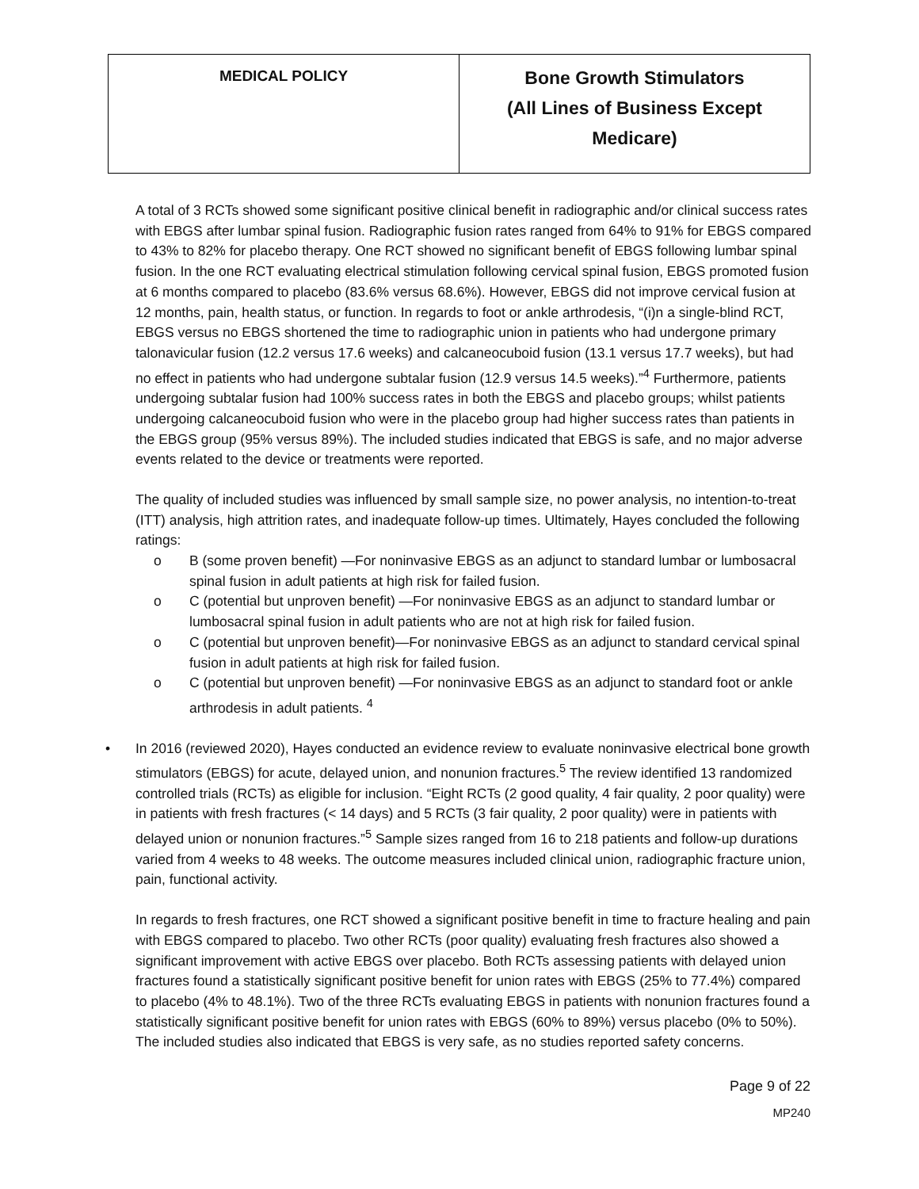| MEDICAL POLICY | Bone Growth Stimulators (All Lines of Business Except Medicare) |
A total of 3 RCTs showed some significant positive clinical benefit in radiographic and/or clinical success rates with EBGS after lumbar spinal fusion. Radiographic fusion rates ranged from 64% to 91% for EBGS compared to 43% to 82% for placebo therapy. One RCT showed no significant benefit of EBGS following lumbar spinal fusion. In the one RCT evaluating electrical stimulation following cervical spinal fusion, EBGS promoted fusion at 6 months compared to placebo (83.6% versus 68.6%). However, EBGS did not improve cervical fusion at 12 months, pain, health status, or function. In regards to foot or ankle arthrodesis, “(i)n a single-blind RCT, EBGS versus no EBGS shortened the time to radiographic union in patients who had undergone primary talonavicular fusion (12.2 versus 17.6 weeks) and calcaneocuboid fusion (13.1 versus 17.7 weeks), but had no effect in patients who had undergone subtalar fusion (12.9 versus 14.5 weeks).”<sup>4</sup> Furthermore, patients undergoing subtalar fusion had 100% success rates in both the EBGS and placebo groups; whilst patients undergoing calcaneocuboid fusion who were in the placebo group had higher success rates than patients in the EBGS group (95% versus 89%). The included studies indicated that EBGS is safe, and no major adverse events related to the device or treatments were reported.
The quality of included studies was influenced by small sample size, no power analysis, no intention-to-treat (ITT) analysis, high attrition rates, and inadequate follow-up times. Ultimately, Hayes concluded the following ratings:
o B (some proven benefit) —For noninvasive EBGS as an adjunct to standard lumbar or lumbosacral spinal fusion in adult patients at high risk for failed fusion.
o C (potential but unproven benefit) —For noninvasive EBGS as an adjunct to standard lumbar or lumbosacral spinal fusion in adult patients who are not at high risk for failed fusion.
o C (potential but unproven benefit)—For noninvasive EBGS as an adjunct to standard cervical spinal fusion in adult patients at high risk for failed fusion.
o C (potential but unproven benefit) —For noninvasive EBGS as an adjunct to standard foot or ankle arthrodesis in adult patients. <sup>4</sup>
• In 2016 (reviewed 2020), Hayes conducted an evidence review to evaluate noninvasive electrical bone growth stimulators (EBGS) for acute, delayed union, and nonunion fractures.<sup>5</sup> The review identified 13 randomized controlled trials (RCTs) as eligible for inclusion. “Eight RCTs (2 good quality, 4 fair quality, 2 poor quality) were in patients with fresh fractures (< 14 days) and 5 RCTs (3 fair quality, 2 poor quality) were in patients with delayed union or nonunion fractures.”<sup>5</sup> Sample sizes ranged from 16 to 218 patients and follow-up durations varied from 4 weeks to 48 weeks. The outcome measures included clinical union, radiographic fracture union, pain, functional activity.
In regards to fresh fractures, one RCT showed a significant positive benefit in time to fracture healing and pain with EBGS compared to placebo. Two other RCTs (poor quality) evaluating fresh fractures also showed a significant improvement with active EBGS over placebo. Both RCTs assessing patients with delayed union fractures found a statistically significant positive benefit for union rates with EBGS (25% to 77.4%) compared to placebo (4% to 48.1%). Two of the three RCTs evaluating EBGS in patients with nonunion fractures found a statistically significant positive benefit for union rates with EBGS (60% to 89%) versus placebo (0% to 50%). The included studies also indicated that EBGS is very safe, as no studies reported safety concerns.
Page 9 of 22
MP240